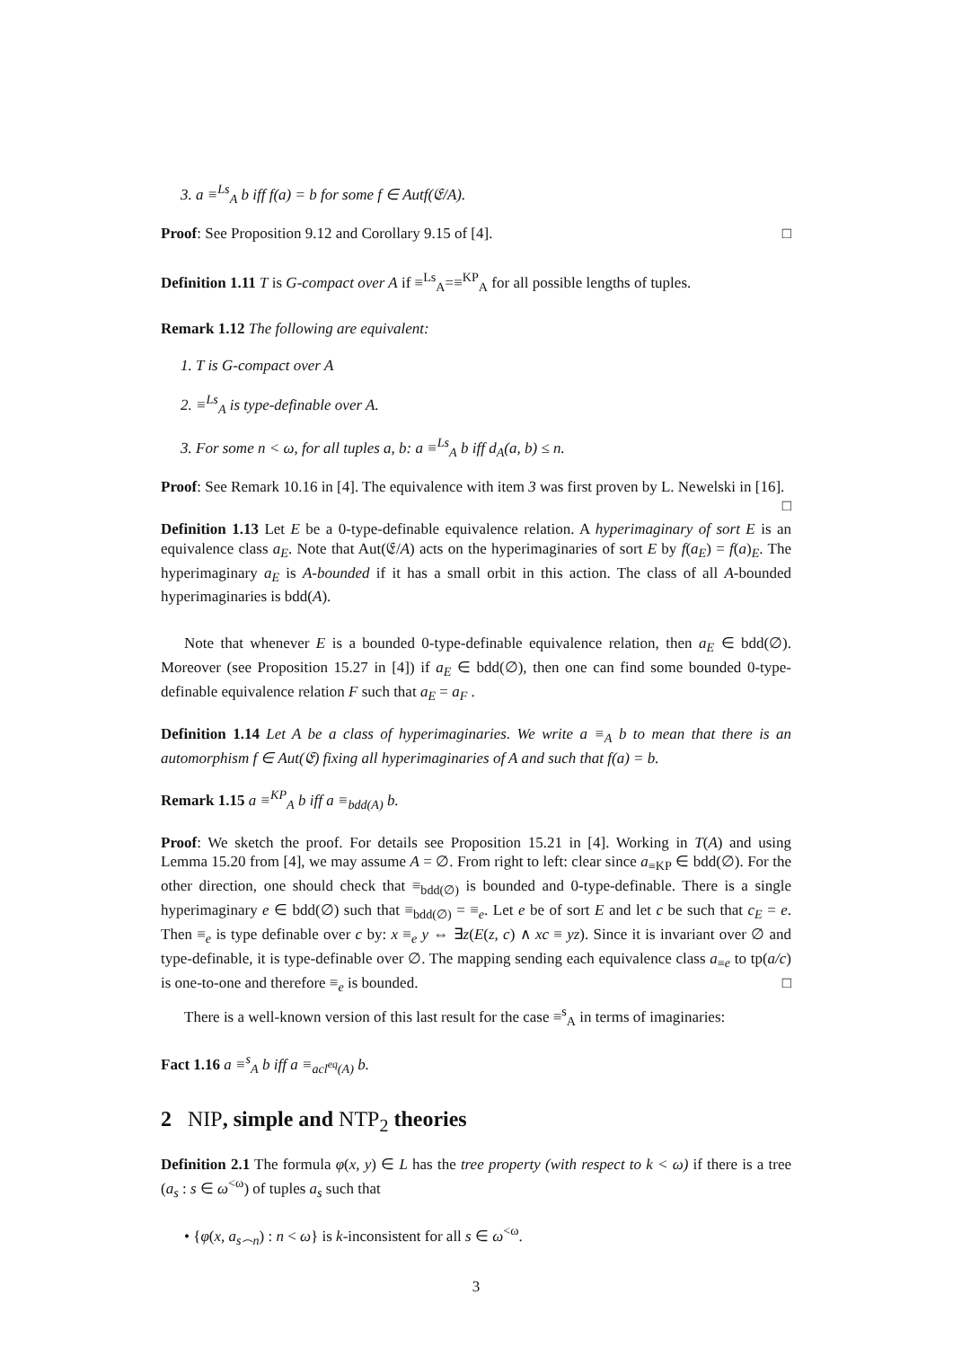3. a ≡<sup>Ls</sup><sub>A</sub> b iff f(a) = b for some f ∈ Autf(𝔈/A).
Proof: See Proposition 9.12 and Corollary 9.15 of [4]. □
Definition 1.11 T is G-compact over A if ≡<sup>Ls</sup><sub>A</sub>=≡<sup>KP</sup><sub>A</sub> for all possible lengths of tuples.
Remark 1.12 The following are equivalent:
1. T is G-compact over A
2. ≡<sup>Ls</sup><sub>A</sub> is type-definable over A.
3. For some n < ω, for all tuples a, b: a ≡<sup>Ls</sup><sub>A</sub> b iff d<sub>A</sub>(a, b) ≤ n.
Proof: See Remark 10.16 in [4]. The equivalence with item 3 was first proven by L. Newelski in [16]. □
Definition 1.13 Let E be a 0-type-definable equivalence relation. A hyperimaginary of sort E is an equivalence class a<sub>E</sub>. Note that Aut(𝔈/A) acts on the hyperimaginaries of sort E by f(a<sub>E</sub>) = f(a)<sub>E</sub>. The hyperimaginary a<sub>E</sub> is A-bounded if it has a small orbit in this action. The class of all A-bounded hyperimaginaries is bdd(A).
Note that whenever E is a bounded 0-type-definable equivalence relation, then a<sub>E</sub> ∈ bdd(∅). Moreover (see Proposition 15.27 in [4]) if a<sub>E</sub> ∈ bdd(∅), then one can find some bounded 0-type-definable equivalence relation F such that a<sub>E</sub> = a<sub>F</sub> .
Definition 1.14 Let A be a class of hyperimaginaries. We write a ≡<sub>A</sub> b to mean that there is an automorphism f ∈ Aut(𝔈) fixing all hyperimaginaries of A and such that f(a) = b.
Remark 1.15 a ≡<sup>KP</sup><sub>A</sub> b iff a ≡<sub>bdd(A)</sub> b.
Proof: We sketch the proof. For details see Proposition 15.21 in [4]. Working in T(A) and using Lemma 15.20 from [4], we may assume A = ∅. From right to left: clear since a<sub>≡KP</sub> ∈ bdd(∅). For the other direction, one should check that ≡<sub>bdd(∅)</sub> is bounded and 0-type-definable. There is a single hyperimaginary e ∈ bdd(∅) such that ≡<sub>bdd(∅)</sub> = ≡<sub>e</sub>. Let e be of sort E and let c be such that c<sub>E</sub> = e. Then ≡<sub>e</sub> is type definable over c by: x ≡<sub>e</sub> y ⇔ ∃z(E(z, c) ∧ xc ≡ yz). Since it is invariant over ∅ and type-definable, it is type-definable over ∅. The mapping sending each equivalence class a<sub>≡e</sub> to tp(a/c) is one-to-one and therefore ≡<sub>e</sub> is bounded. □
There is a well-known version of this last result for the case ≡<sup>s</sup><sub>A</sub> in terms of imaginaries:
Fact 1.16 a ≡<sup>s</sup><sub>A</sub> b iff a ≡<sub>acl<sup>eq</sup>(A)</sub> b.
2 NIP, simple and NTP<sub>2</sub> theories
Definition 2.1 The formula φ(x, y) ∈ L has the tree property (with respect to k < ω) if there is a tree (a<sub>s</sub> : s ∈ ω<sup><ω</sup>) of tuples a<sub>s</sub> such that
• {φ(x, a<sub>s⌢n</sub>) : n < ω} is k-inconsistent for all s ∈ ω<sup><ω</sup>.
3